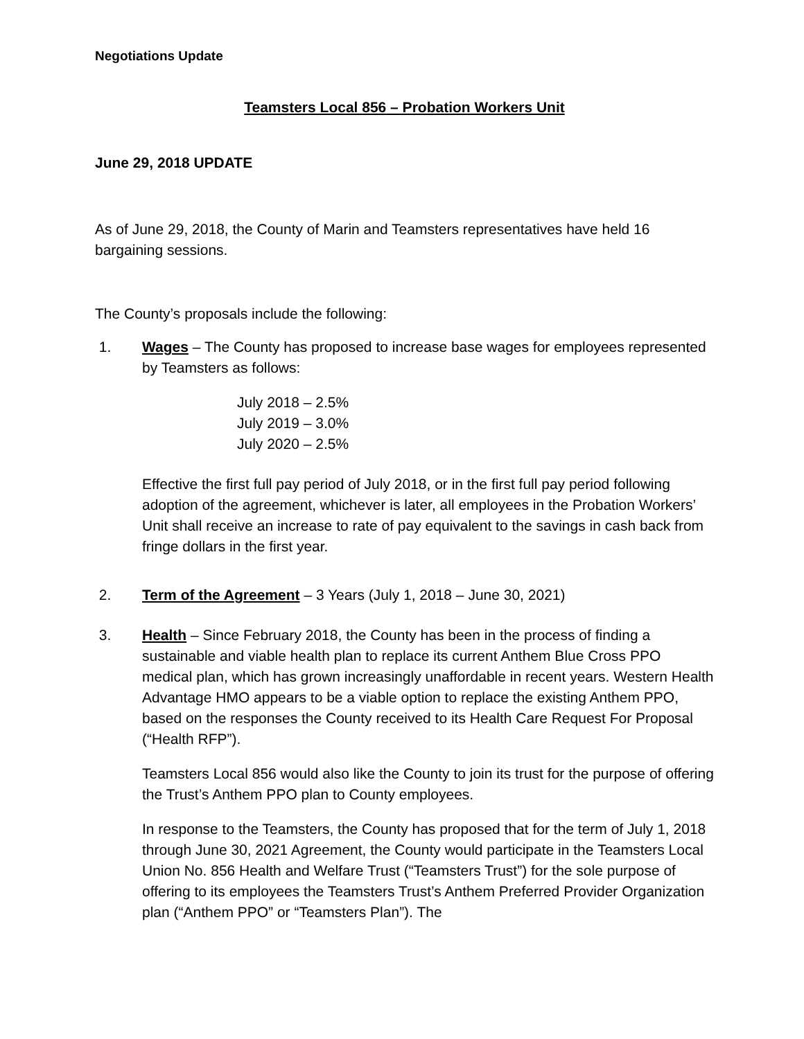Negotiations Update
Teamsters Local 856 – Probation Workers Unit
June 29, 2018 UPDATE
As of June 29, 2018, the County of Marin and Teamsters representatives have held 16 bargaining sessions.
The County’s proposals include the following:
1. Wages – The County has proposed to increase base wages for employees represented by Teamsters as follows:
July 2018 – 2.5%
July 2019 – 3.0%
July 2020 – 2.5%
Effective the first full pay period of July 2018, or in the first full pay period following adoption of the agreement, whichever is later, all employees in the Probation Workers’ Unit shall receive an increase to rate of pay equivalent to the savings in cash back from fringe dollars in the first year.
2. Term of the Agreement – 3 Years (July 1, 2018 – June 30, 2021)
3. Health – Since February 2018, the County has been in the process of finding a sustainable and viable health plan to replace its current Anthem Blue Cross PPO medical plan, which has grown increasingly unaffordable in recent years. Western Health Advantage HMO appears to be a viable option to replace the existing Anthem PPO, based on the responses the County received to its Health Care Request For Proposal (“Health RFP”).
Teamsters Local 856 would also like the County to join its trust for the purpose of offering the Trust’s Anthem PPO plan to County employees.
In response to the Teamsters, the County has proposed that for the term of July 1, 2018 through June 30, 2021 Agreement, the County would participate in the Teamsters Local Union No. 856 Health and Welfare Trust (“Teamsters Trust”) for the sole purpose of offering to its employees the Teamsters Trust’s Anthem Preferred Provider Organization plan (“Anthem PPO” or “Teamsters Plan”). The